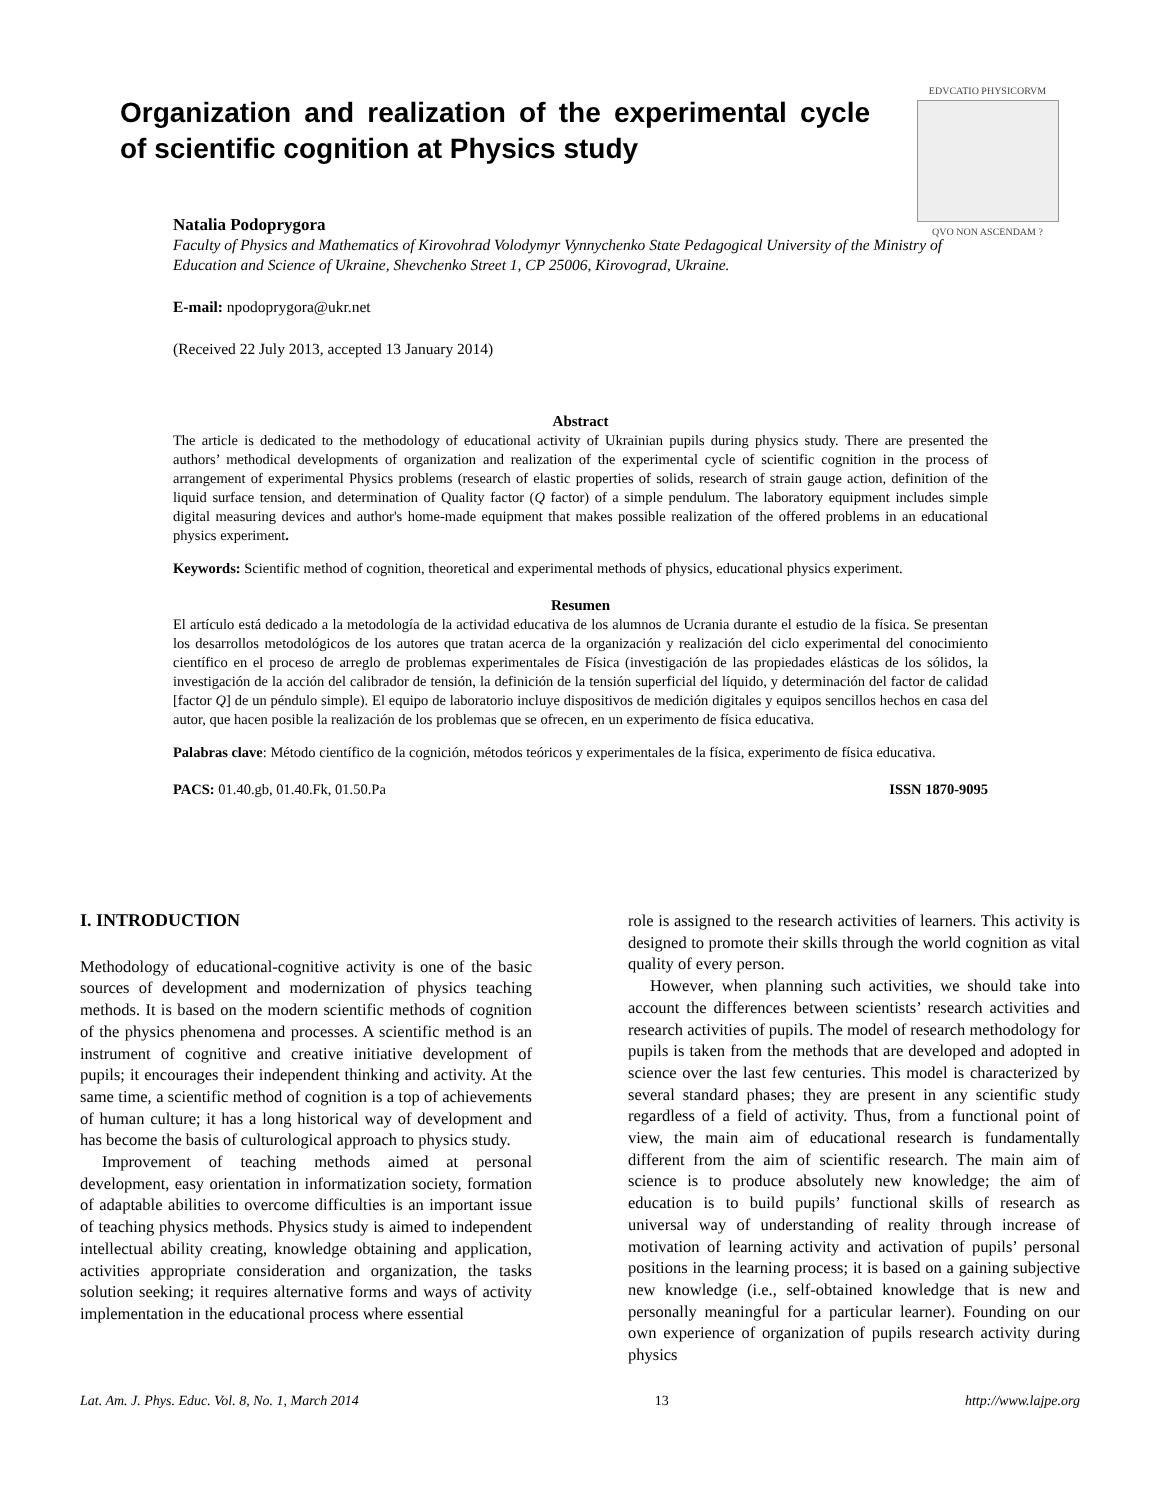Organization and realization of the experimental cycle of scientific cognition at Physics study
EDVCATIO PHYSICORVM
QVO NON ASCENDAM ?
Natalia Podoprygora
Faculty of Physics and Mathematics of Kirovohrad Volodymyr Vynnychenko State Pedagogical University of the Ministry of Education and Science of Ukraine, Shevchenko Street 1, CP 25006, Kirovograd, Ukraine.
E-mail: npodoprygora@ukr.net
(Received 22 July 2013, accepted 13 January 2014)
Abstract
The article is dedicated to the methodology of educational activity of Ukrainian pupils during physics study. There are presented the authors’ methodical developments of organization and realization of the experimental cycle of scientific cognition in the process of arrangement of experimental Physics problems (research of elastic properties of solids, research of strain gauge action, definition of the liquid surface tension, and determination of Quality factor (Q factor) of a simple pendulum. The laboratory equipment includes simple digital measuring devices and author's home-made equipment that makes possible realization of the offered problems in an educational physics experiment.
Keywords: Scientific method of cognition, theoretical and experimental methods of physics, educational physics experiment.
Resumen
El artículo está dedicado a la metodología de la actividad educativa de los alumnos de Ucrania durante el estudio de la física. Se presentan los desarrollos metodológicos de los autores que tratan acerca de la organización y realización del ciclo experimental del conocimiento científico en el proceso de arreglo de problemas experimentales de Física (investigación de las propiedades elásticas de los sólidos, la investigación de la acción del calibrador de tensión, la definición de la tensión superficial del líquido, y determinación del factor de calidad [factor Q] de un péndulo simple). El equipo de laboratorio incluye dispositivos de medición digitales y equipos sencillos hechos en casa del autor, que hacen posible la realización de los problemas que se ofrecen, en un experimento de física educativa.
Palabras clave: Método científico de la cognición, métodos teóricos y experimentales de la física, experimento de física educativa.
PACS: 01.40.gb, 01.40.Fk, 01.50.Pa ISSN 1870-9095
I. INTRODUCTION
Methodology of educational-cognitive activity is one of the basic sources of development and modernization of physics teaching methods. It is based on the modern scientific methods of cognition of the physics phenomena and processes. A scientific method is an instrument of cognitive and creative initiative development of pupils; it encourages their independent thinking and activity. At the same time, a scientific method of cognition is a top of achievements of human culture; it has a long historical way of development and has become the basis of culturological approach to physics study.
Improvement of teaching methods aimed at personal development, easy orientation in informatization society, formation of adaptable abilities to overcome difficulties is an important issue of teaching physics methods. Physics study is aimed to independent intellectual ability creating, knowledge obtaining and application, activities appropriate consideration and organization, the tasks solution seeking; it requires alternative forms and ways of activity implementation in the educational process where essential
role is assigned to the research activities of learners. This activity is designed to promote their skills through the world cognition as vital quality of every person.
However, when planning such activities, we should take into account the differences between scientists’ research activities and research activities of pupils. The model of research methodology for pupils is taken from the methods that are developed and adopted in science over the last few centuries. This model is characterized by several standard phases; they are present in any scientific study regardless of a field of activity. Thus, from a functional point of view, the main aim of educational research is fundamentally different from the aim of scientific research. The main aim of science is to produce absolutely new knowledge; the aim of education is to build pupils’ functional skills of research as universal way of understanding of reality through increase of motivation of learning activity and activation of pupils’ personal positions in the learning process; it is based on a gaining subjective new knowledge (i.e., self-obtained knowledge that is new and personally meaningful for a particular learner). Founding on our own experience of organization of pupils research activity during physics
Lat. Am. J. Phys. Educ. Vol. 8, No. 1, March 2014 13 http://www.lajpe.org